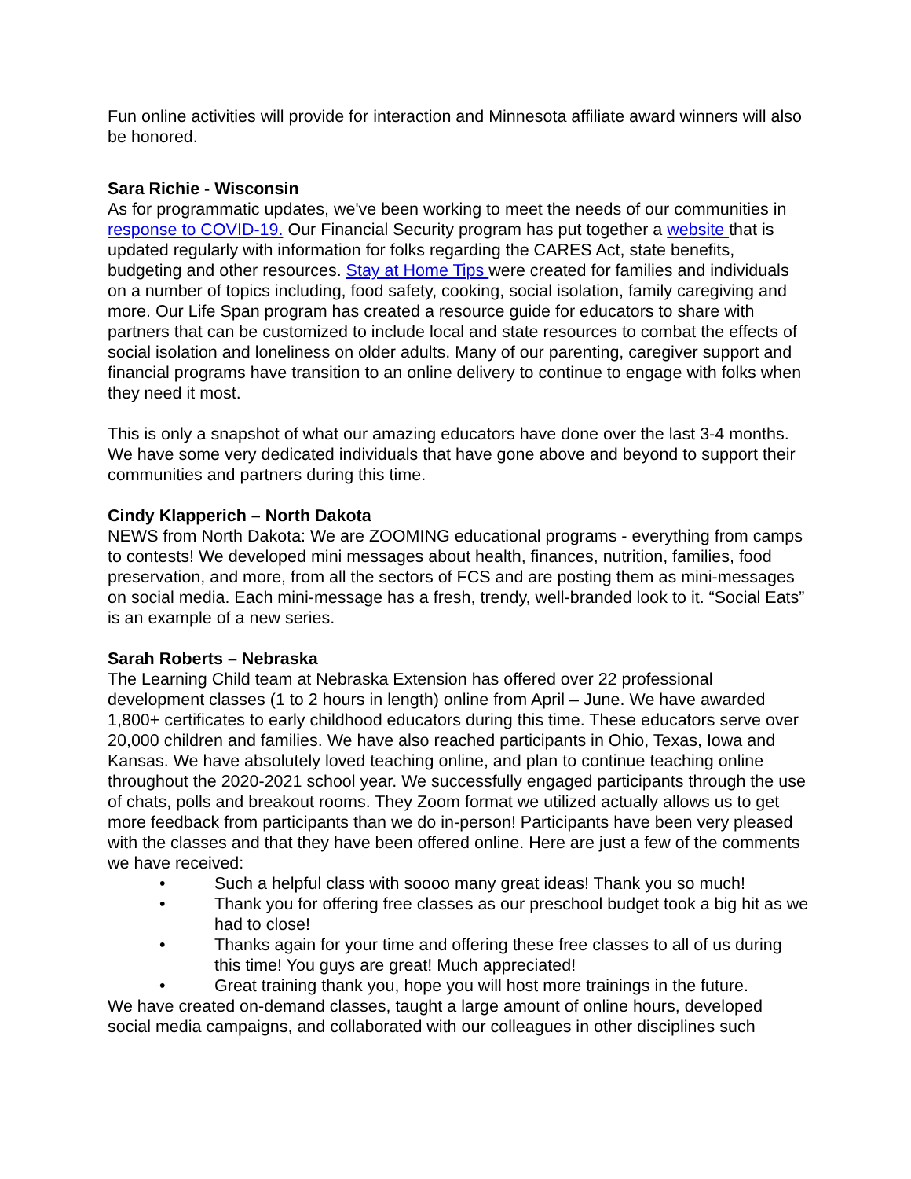Fun online activities will provide for interaction and Minnesota affiliate award winners will also be honored.
Sara Richie - Wisconsin
As for programmatic updates, we've been working to meet the needs of our communities in response to COVID-19. Our Financial Security program has put together a website that is updated regularly with information for folks regarding the CARES Act, state benefits, budgeting and other resources. Stay at Home Tips were created for families and individuals on a number of topics including, food safety, cooking, social isolation, family caregiving and more. Our Life Span program has created a resource guide for educators to share with partners that can be customized to include local and state resources to combat the effects of social isolation and loneliness on older adults. Many of our parenting, caregiver support and financial programs have transition to an online delivery to continue to engage with folks when they need it most.
This is only a snapshot of what our amazing educators have done over the last 3-4 months. We have some very dedicated individuals that have gone above and beyond to support their communities and partners during this time.
Cindy Klapperich – North Dakota
NEWS from North Dakota: We are ZOOMING educational programs - everything from camps to contests! We developed mini messages about health, finances, nutrition, families, food preservation, and more, from all the sectors of FCS and are posting them as mini-messages on social media. Each mini-message has a fresh, trendy, well-branded look to it. “Social Eats” is an example of a new series.
Sarah Roberts – Nebraska
The Learning Child team at Nebraska Extension has offered over 22 professional development classes (1 to 2 hours in length) online from April – June. We have awarded 1,800+ certificates to early childhood educators during this time. These educators serve over 20,000 children and families. We have also reached participants in Ohio, Texas, Iowa and Kansas. We have absolutely loved teaching online, and plan to continue teaching online throughout the 2020-2021 school year. We successfully engaged participants through the use of chats, polls and breakout rooms. They Zoom format we utilized actually allows us to get more feedback from participants than we do in-person! Participants have been very pleased with the classes and that they have been offered online. Here are just a few of the comments we have received:
• Such a helpful class with soooo many great ideas! Thank you so much!
• Thank you for offering free classes as our preschool budget took a big hit as we had to close!
• Thanks again for your time and offering these free classes to all of us during this time! You guys are great! Much appreciated!
• Great training thank you, hope you will host more trainings in the future.
We have created on-demand classes, taught a large amount of online hours, developed social media campaigns, and collaborated with our colleagues in other disciplines such